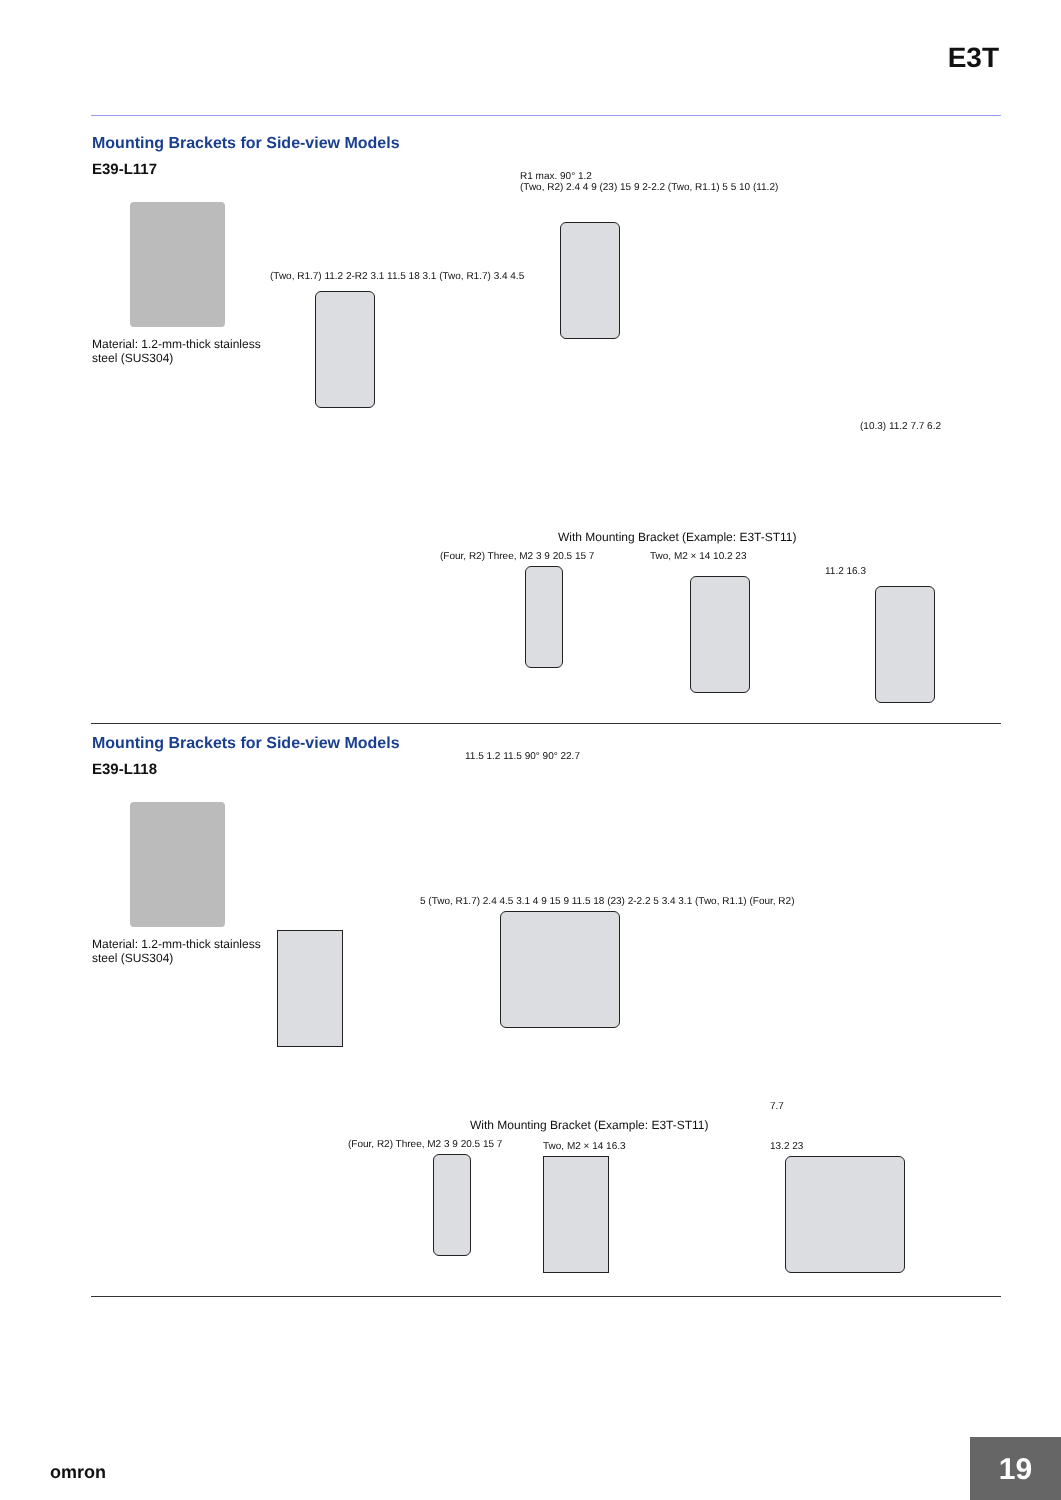E3T
Mounting Brackets for Side-view Models
E39-L117
Material: 1.2-mm-thick stainless steel (SUS304)
(Two, R1.7) 11.2 2-R2 3.1 11.5 18 3.1 (Two, R1.7) 3.4 4.5
R1 max. 90° 1.2
(Two, R2) 2.4 4 9 (23) 15 9 2-2.2 (Two, R1.1) 5 5 10 (11.2)
(10.3) 11.2 7.7 6.2
With Mounting Bracket (Example: E3T-ST11)
(Four, R2) Three, M2 3 9 20.5 15 7
Two, M2 × 14 10.2 23
11.2 16.3
Mounting Brackets for Side-view Models
E39-L118
Material: 1.2-mm-thick stainless steel (SUS304)
11.5 1.2 11.5 90° 90° 22.7
5 (Two, R1.7) 2.4 4.5 3.1 4 9 15 9 11.5 18 (23) 2-2.2 5 3.4 3.1 (Two, R1.1) (Four, R2)
7.7
With Mounting Bracket (Example: E3T-ST11)
(Four, R2) Three, M2 3 9 20.5 15 7
Two, M2 × 14 16.3 13.2 23
omron 19